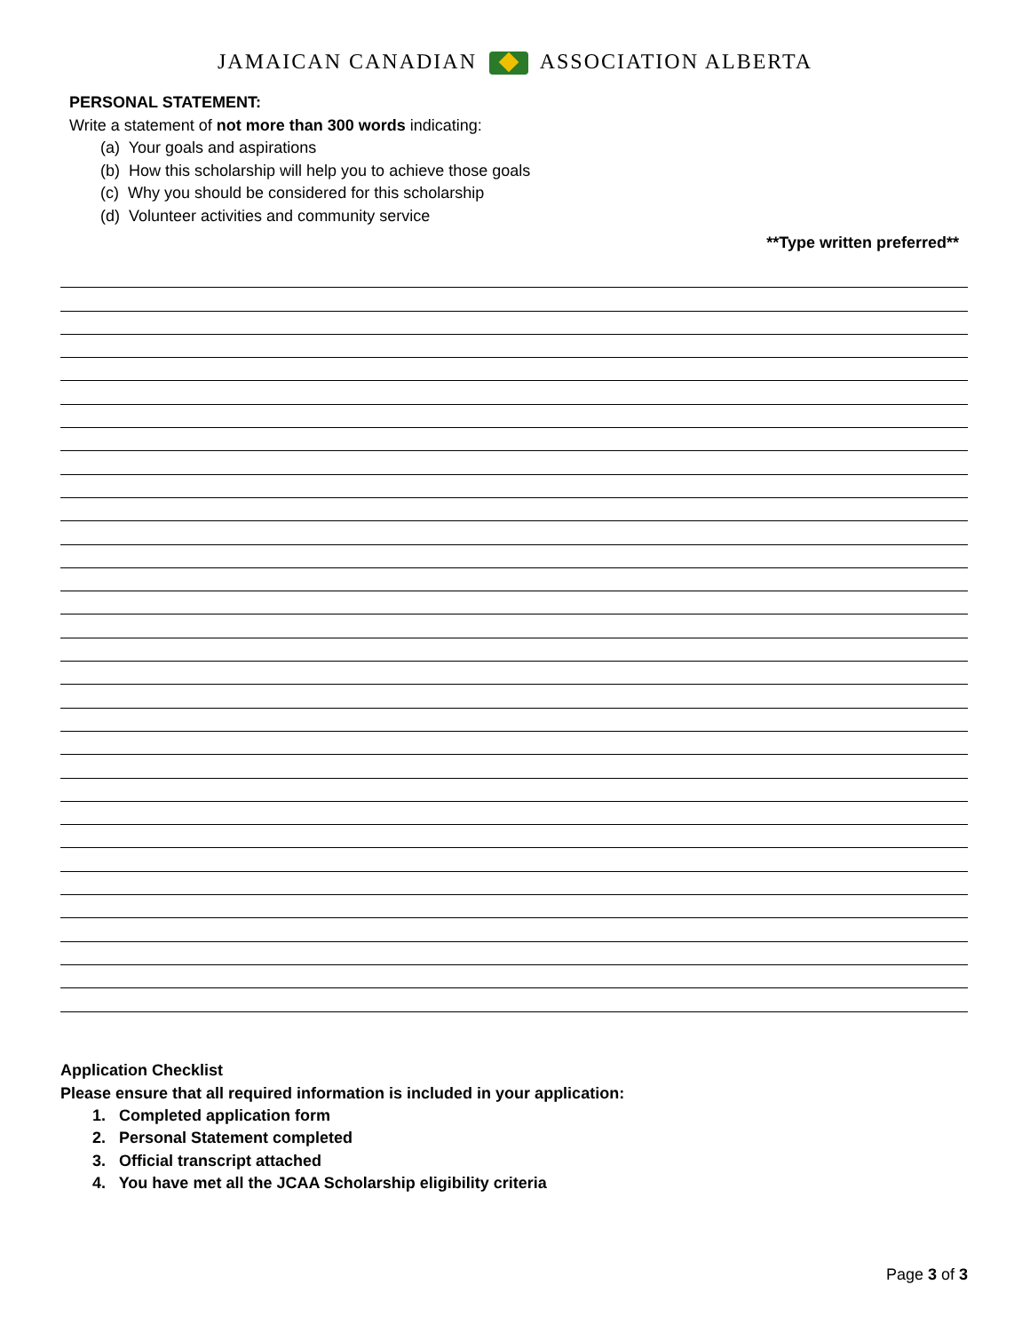JAMAICAN CANADIAN ASSOCIATION ALBERTA
PERSONAL STATEMENT:
Write a statement of not more than 300 words indicating:
(a) Your goals and aspirations
(b) How this scholarship will help you to achieve those goals
(c) Why you should be considered for this scholarship
(d) Volunteer activities and community service
**Type written preferred**
Application Checklist
Please ensure that all required information is included in your application:
1. Completed application form
2. Personal Statement completed
3. Official transcript attached
4. You have met all the JCAA Scholarship eligibility criteria
Page 3 of 3